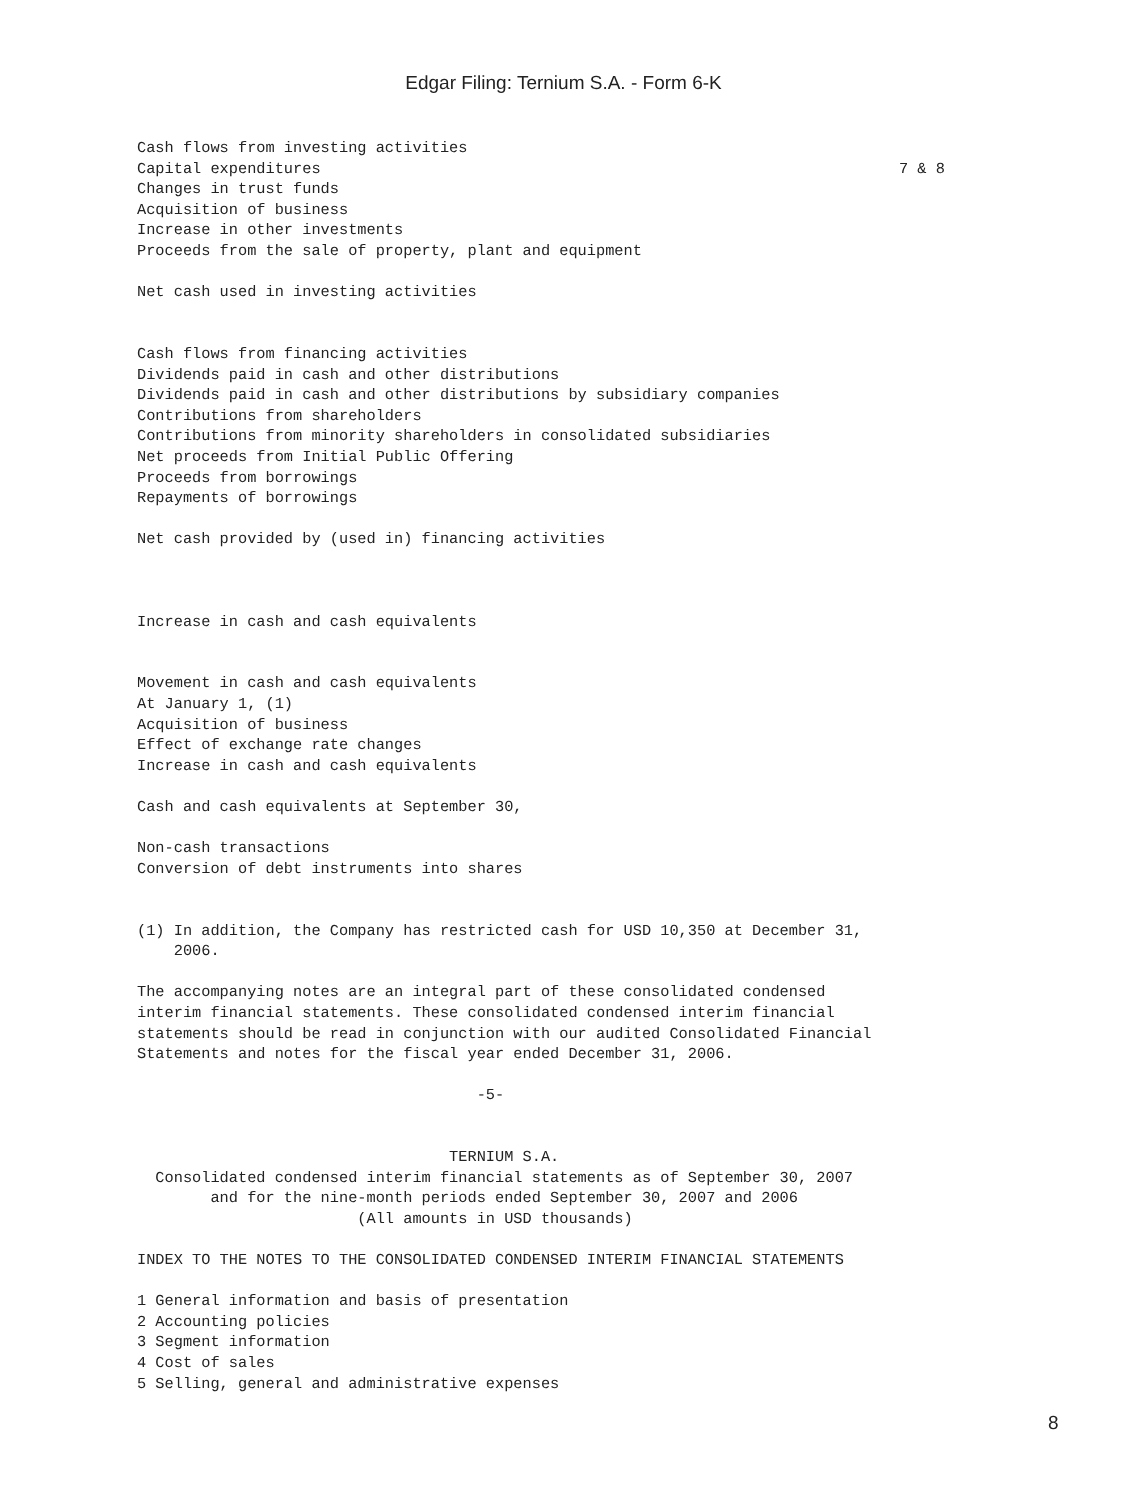Edgar Filing: Ternium S.A. - Form 6-K
Cash flows from investing activities Capital expenditures 7 & 8 Changes in trust funds Acquisition of business Increase in other investments Proceeds from the sale of property, plant and equipment Net cash used in investing activities Cash flows from financing activities Dividends paid in cash and other distributions Dividends paid in cash and other distributions by subsidiary companies Contributions from shareholders Contributions from minority shareholders in consolidated subsidiaries Net proceeds from Initial Public Offering Proceeds from borrowings Repayments of borrowings Net cash provided by (used in) financing activities Increase in cash and cash equivalents Movement in cash and cash equivalents At January 1, (1) Acquisition of business Effect of exchange rate changes Increase in cash and cash equivalents Cash and cash equivalents at September 30, Non-cash transactions Conversion of debt instruments into shares (1) In addition, the Company has restricted cash for USD 10,350 at December 31, 2006. The accompanying notes are an integral part of these consolidated condensed interim financial statements. These consolidated condensed interim financial statements should be read in conjunction with our audited Consolidated Financial Statements and notes for the fiscal year ended December 31, 2006. -5- TERNIUM S.A. Consolidated condensed interim financial statements as of September 30, 2007 and for the nine-month periods ended September 30, 2007 and 2006 (All amounts in USD thousands) INDEX TO THE NOTES TO THE CONSOLIDATED CONDENSED INTERIM FINANCIAL STATEMENTS 1 General information and basis of presentation 2 Accounting policies 3 Segment information 4 Cost of sales 5 Selling, general and administrative expenses
8